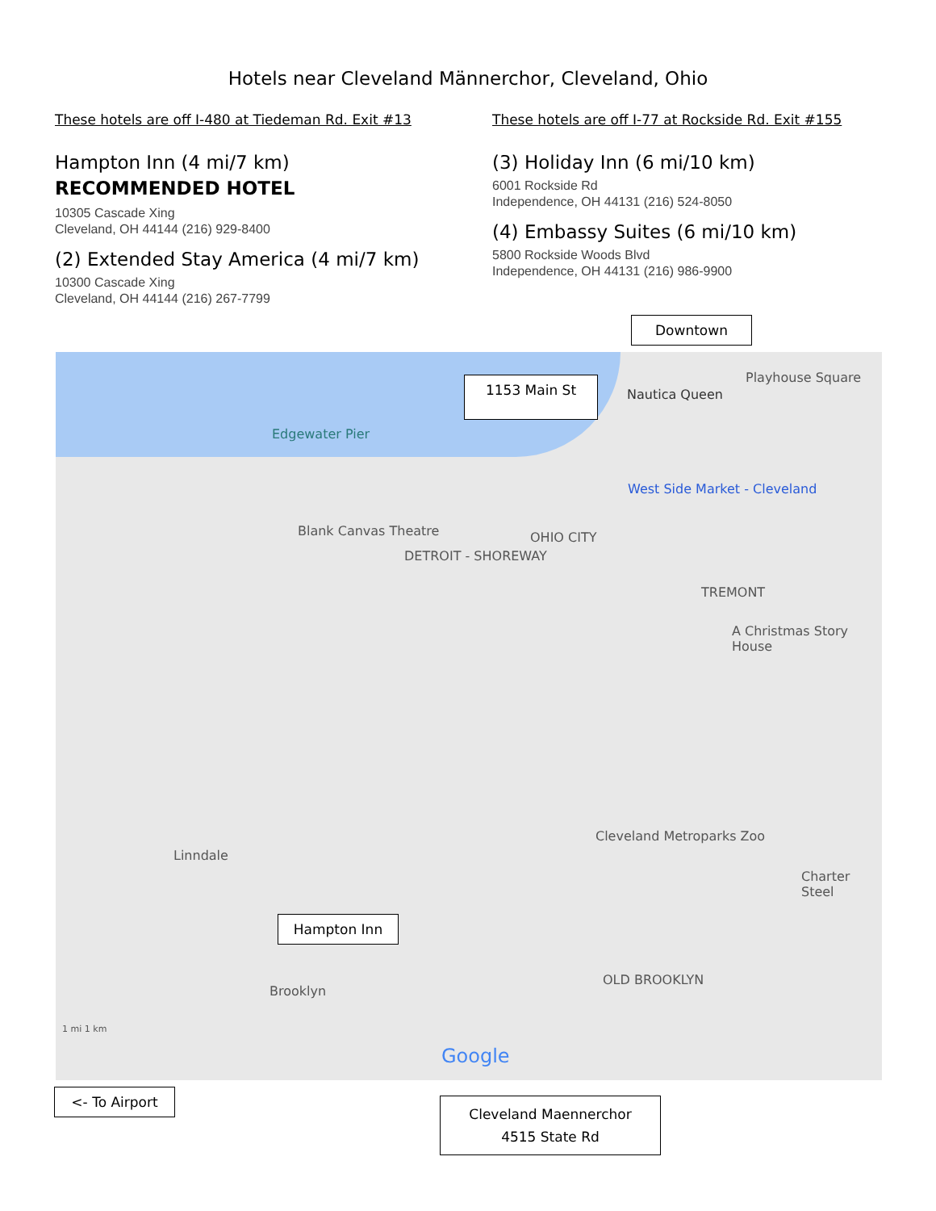Hotels near Cleveland Männerchor, Cleveland, Ohio
These hotels are off I-480 at Tiedeman Rd. Exit #13
Hampton Inn (4 mi/7 km)
RECOMMENDED HOTEL
10305 Cascade Xing
Cleveland, OH 44144 (216) 929-8400
(2) Extended Stay America (4 mi/7 km)
10300 Cascade Xing
Cleveland, OH 44144 (216) 267-7799
These hotels are off I-77 at Rockside Rd. Exit #155
(3) Holiday Inn (6 mi/10 km)
6001 Rockside Rd
Independence, OH 44131 (216) 524-8050
(4) Embassy Suites (6 mi/10 km)
5800 Rockside Woods Blvd
Independence, OH 44131 (216) 986-9900
Downtown
Edgewater Pier
Nautica Queen
Playhouse Square
West Side Market - Cleveland
Blank Canvas Theatre OHIO CITY
DETROIT - SHOREWAY
TREMONT
A Christmas Story House
Cleveland Metroparks Zoo
Linndale
Brooklyn
OLD BROOKLYN
Charter Steel
Google
1 mi 1 km
1153 Main St
Hampton Inn
<- To Airport
Cleveland Maennerchor
4515 State Rd